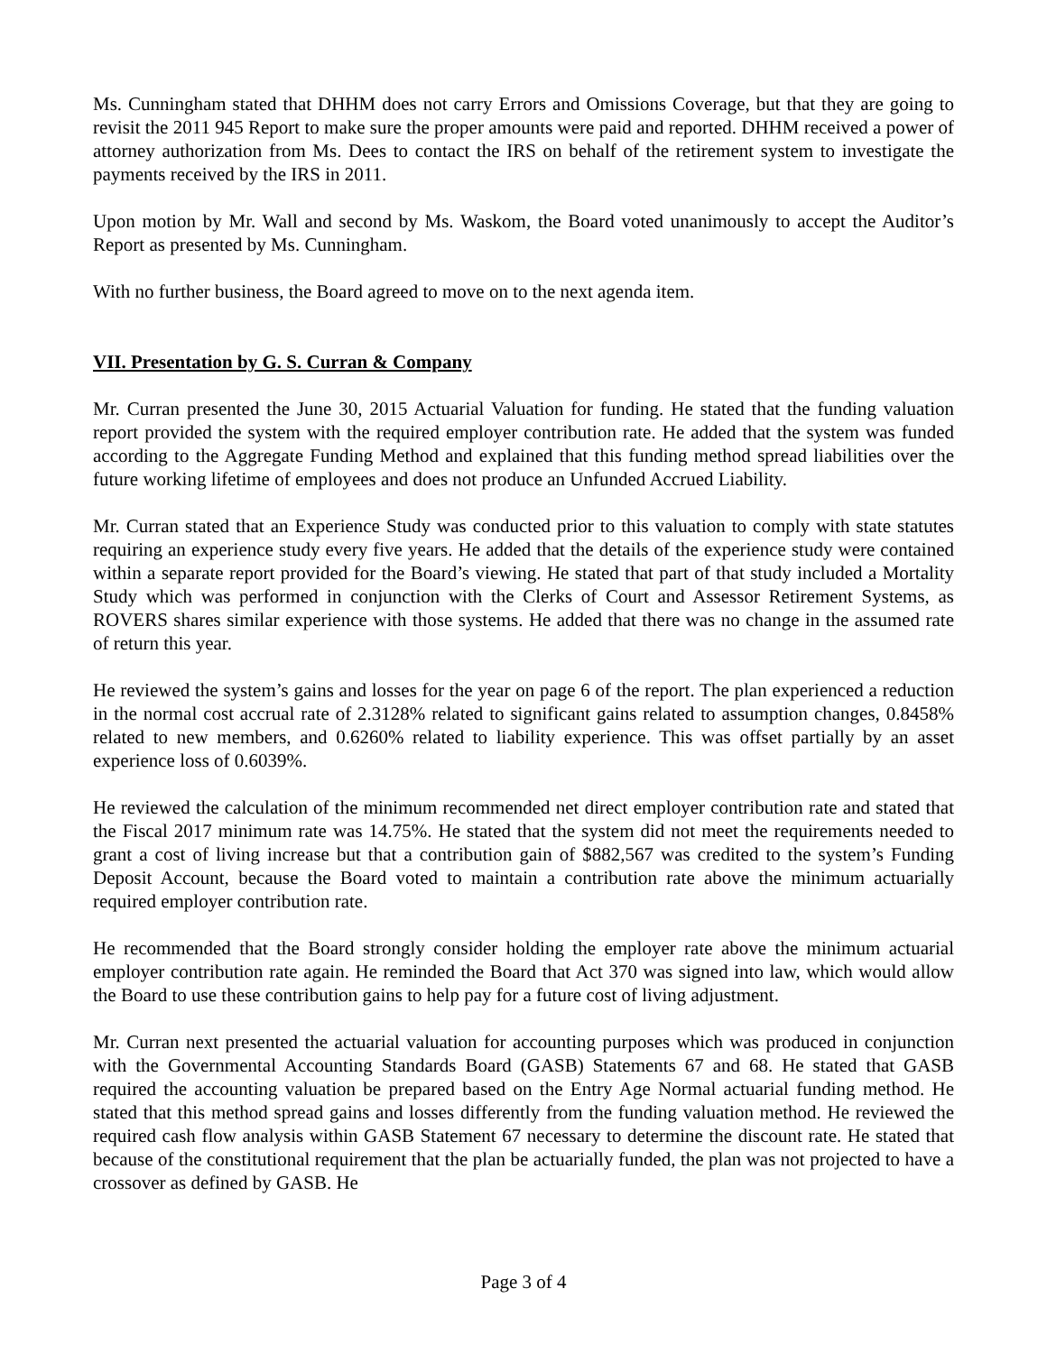Ms. Cunningham stated that DHHM does not carry Errors and Omissions Coverage, but that they are going to revisit the 2011 945 Report to make sure the proper amounts were paid and reported. DHHM received a power of attorney authorization from Ms. Dees to contact the IRS on behalf of the retirement system to investigate the payments received by the IRS in 2011.
Upon motion by Mr. Wall and second by Ms. Waskom, the Board voted unanimously to accept the Auditor’s Report as presented by Ms. Cunningham.
With no further business, the Board agreed to move on to the next agenda item.
VII. Presentation by G. S. Curran & Company
Mr. Curran presented the June 30, 2015 Actuarial Valuation for funding. He stated that the funding valuation report provided the system with the required employer contribution rate. He added that the system was funded according to the Aggregate Funding Method and explained that this funding method spread liabilities over the future working lifetime of employees and does not produce an Unfunded Accrued Liability.
Mr. Curran stated that an Experience Study was conducted prior to this valuation to comply with state statutes requiring an experience study every five years. He added that the details of the experience study were contained within a separate report provided for the Board’s viewing. He stated that part of that study included a Mortality Study which was performed in conjunction with the Clerks of Court and Assessor Retirement Systems, as ROVERS shares similar experience with those systems. He added that there was no change in the assumed rate of return this year.
He reviewed the system’s gains and losses for the year on page 6 of the report. The plan experienced a reduction in the normal cost accrual rate of 2.3128% related to significant gains related to assumption changes, 0.8458% related to new members, and 0.6260% related to liability experience. This was offset partially by an asset experience loss of 0.6039%.
He reviewed the calculation of the minimum recommended net direct employer contribution rate and stated that the Fiscal 2017 minimum rate was 14.75%. He stated that the system did not meet the requirements needed to grant a cost of living increase but that a contribution gain of $882,567 was credited to the system’s Funding Deposit Account, because the Board voted to maintain a contribution rate above the minimum actuarially required employer contribution rate.
He recommended that the Board strongly consider holding the employer rate above the minimum actuarial employer contribution rate again. He reminded the Board that Act 370 was signed into law, which would allow the Board to use these contribution gains to help pay for a future cost of living adjustment.
Mr. Curran next presented the actuarial valuation for accounting purposes which was produced in conjunction with the Governmental Accounting Standards Board (GASB) Statements 67 and 68. He stated that GASB required the accounting valuation be prepared based on the Entry Age Normal actuarial funding method. He stated that this method spread gains and losses differently from the funding valuation method. He reviewed the required cash flow analysis within GASB Statement 67 necessary to determine the discount rate. He stated that because of the constitutional requirement that the plan be actuarially funded, the plan was not projected to have a crossover as defined by GASB. He
Page 3 of 4